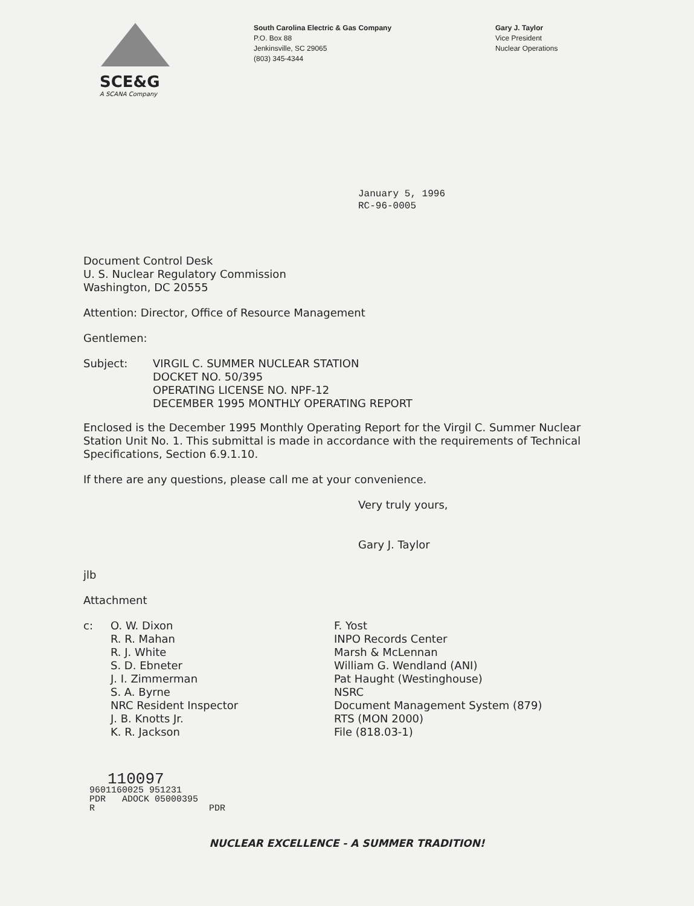SCE&G
A SCANA Company
South Carolina Electric & Gas Company
P.O. Box 88
Jenkinsville, SC 29065
(803) 345-4344
Gary J. Taylor
Vice President
Nuclear Operations
January 5, 1996
RC-96-0005
Document Control Desk
U. S. Nuclear Regulatory Commission
Washington, DC 20555
Attention: Director, Office of Resource Management
Gentlemen:
Subject: VIRGIL C. SUMMER NUCLEAR STATION
DOCKET NO. 50/395
OPERATING LICENSE NO. NPF-12
DECEMBER 1995 MONTHLY OPERATING REPORT
Enclosed is the December 1995 Monthly Operating Report for the Virgil C. Summer Nuclear Station Unit No. 1. This submittal is made in accordance with the requirements of Technical Specifications, Section 6.9.1.10.
If there are any questions, please call me at your convenience.
Very truly yours,
Gary J. Taylor
jlb
Attachment
c: O. W. Dixon
R. R. Mahan
R. J. White
S. D. Ebneter
J. I. Zimmerman
S. A. Byrne
NRC Resident Inspector
J. B. Knotts Jr.
K. R. Jackson
F. Yost
INPO Records Center
Marsh & McLennan
William G. Wendland (ANI)
Pat Haught (Westinghouse)
NSRC
Document Management System (879)
RTS (MON 2000)
File (818.03-1)
110097
9601160025 951231
PDR ADOCK 05000395
R PDR
NUCLEAR EXCELLENCE - A SUMMER TRADITION!